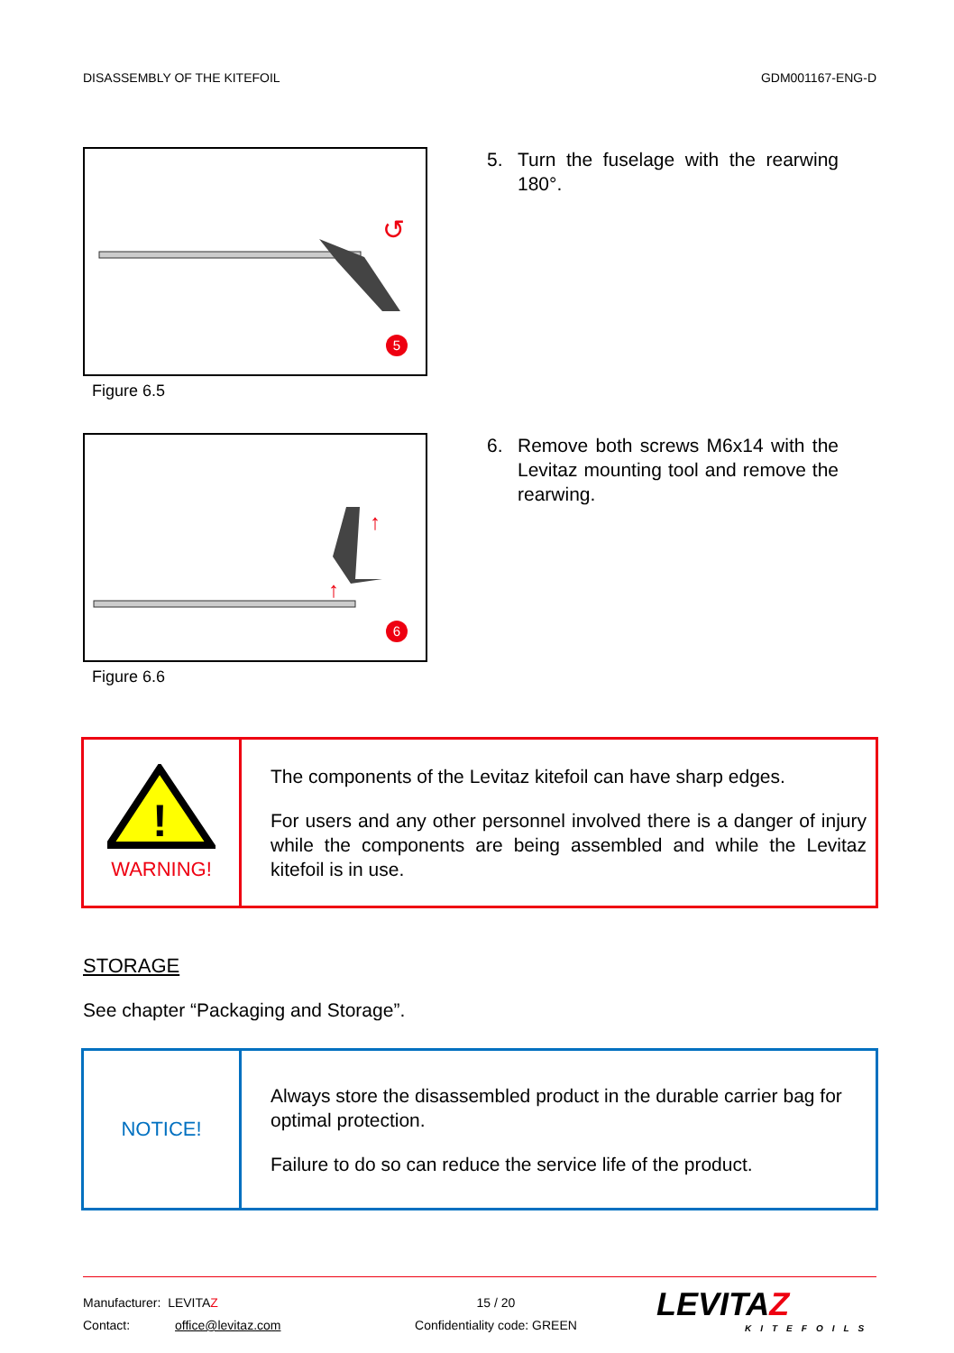DISASSEMBLY OF THE KITEFOIL GDM001167-ENG-D
↺
5
Figure 6.5
5. Turn the fuselage with the rearwing 180°.
↑
↑
6
Figure 6.6
6. Remove both screws M6x14 with the Levitaz mounting tool and remove the rearwing.
| ! WARNING! | The components of the Levitaz kitefoil can have sharp edges. For users and any other personnel involved there is a danger of injury while the components are being assembled and while the Levitaz kitefoil is in use. |
STORAGE
See chapter “Packaging and Storage”.
| NOTICE! | Always store the disassembled product in the durable carrier bag for optimal protection. Failure to do so can reduce the service life of the product. |
Manufacturer: LEVITAZ
Contact: office@levitaz.com
15 / 20
Confidentiality code: GREEN
LEVITAZ
KITEFOILS